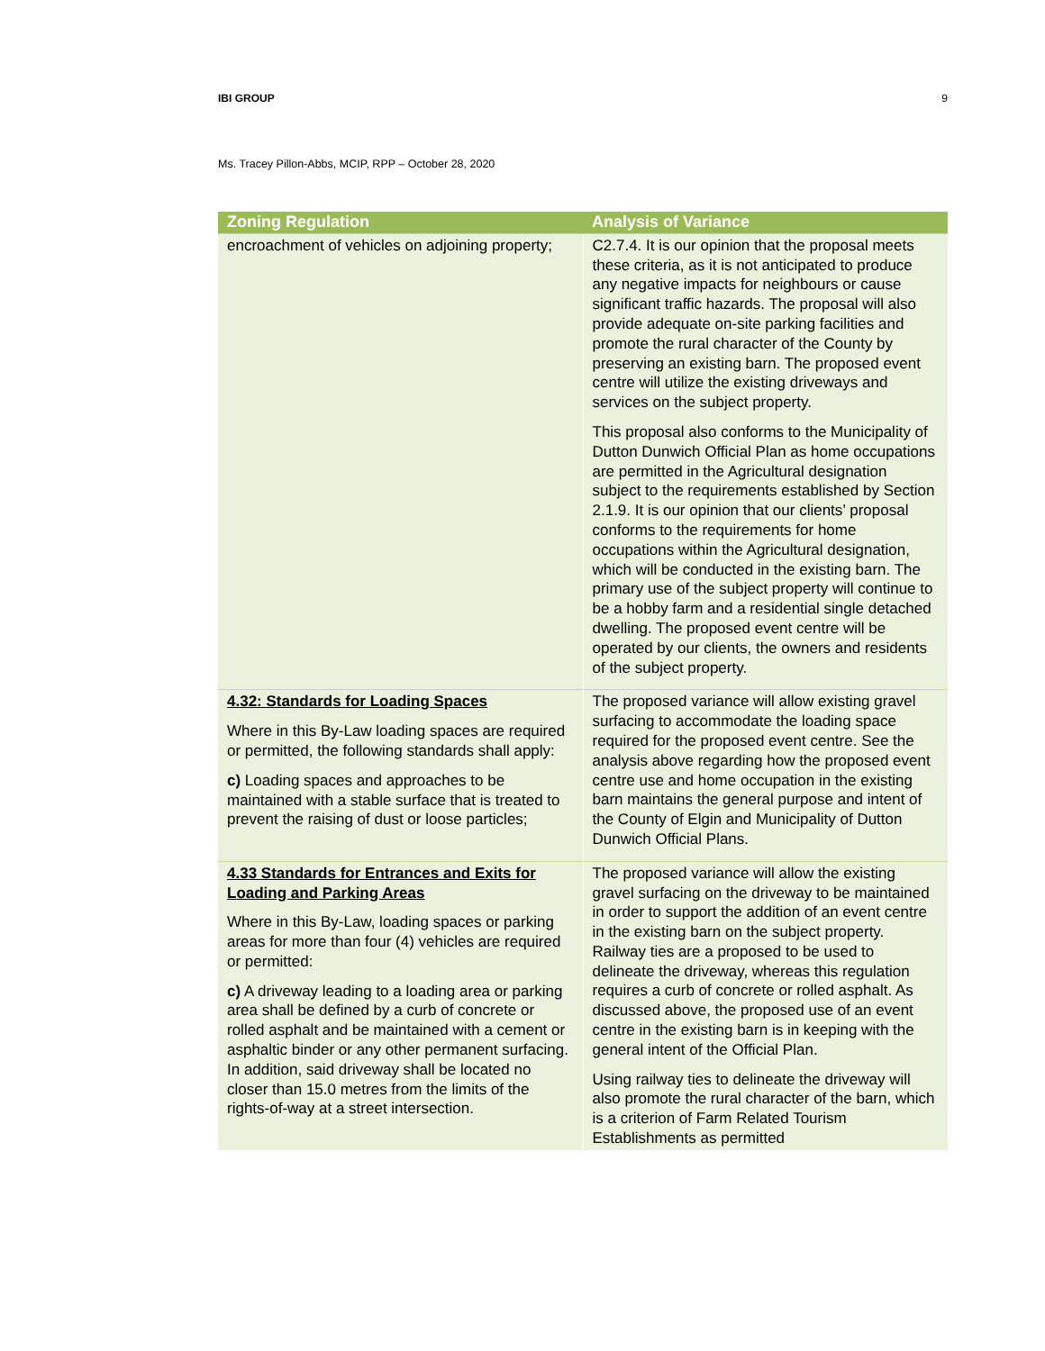IBI GROUP 9
Ms. Tracey Pillon-Abbs, MCIP, RPP – October 28, 2020
| Zoning Regulation | Analysis of Variance |
| --- | --- |
| encroachment of vehicles on adjoining property; | C2.7.4. It is our opinion that the proposal meets these criteria, as it is not anticipated to produce any negative impacts for neighbours or cause significant traffic hazards. The proposal will also provide adequate on-site parking facilities and promote the rural character of the County by preserving an existing barn. The proposed event centre will utilize the existing driveways and services on the subject property. This proposal also conforms to the Municipality of Dutton Dunwich Official Plan as home occupations are permitted in the Agricultural designation subject to the requirements established by Section 2.1.9. It is our opinion that our clients’ proposal conforms to the requirements for home occupations within the Agricultural designation, which will be conducted in the existing barn. The primary use of the subject property will continue to be a hobby farm and a residential single detached dwelling. The proposed event centre will be operated by our clients, the owners and residents of the subject property. |
| 4.32: Standards for Loading Spaces Where in this By-Law loading spaces are required or permitted, the following standards shall apply: c) Loading spaces and approaches to be maintained with a stable surface that is treated to prevent the raising of dust or loose particles; | The proposed variance will allow existing gravel surfacing to accommodate the loading space required for the proposed event centre. See the analysis above regarding how the proposed event centre use and home occupation in the existing barn maintains the general purpose and intent of the County of Elgin and Municipality of Dutton Dunwich Official Plans. |
| 4.33 Standards for Entrances and Exits for Loading and Parking Areas Where in this By-Law, loading spaces or parking areas for more than four (4) vehicles are required or permitted: c) A driveway leading to a loading area or parking area shall be defined by a curb of concrete or rolled asphalt and be maintained with a cement or asphaltic binder or any other permanent surfacing. In addition, said driveway shall be located no closer than 15.0 metres from the limits of the rights-of-way at a street intersection. | The proposed variance will allow the existing gravel surfacing on the driveway to be maintained in order to support the addition of an event centre in the existing barn on the subject property. Railway ties are a proposed to be used to delineate the driveway, whereas this regulation requires a curb of concrete or rolled asphalt. As discussed above, the proposed use of an event centre in the existing barn is in keeping with the general intent of the Official Plan. Using railway ties to delineate the driveway will also promote the rural character of the barn, which is a criterion of Farm Related Tourism Establishments as permitted |